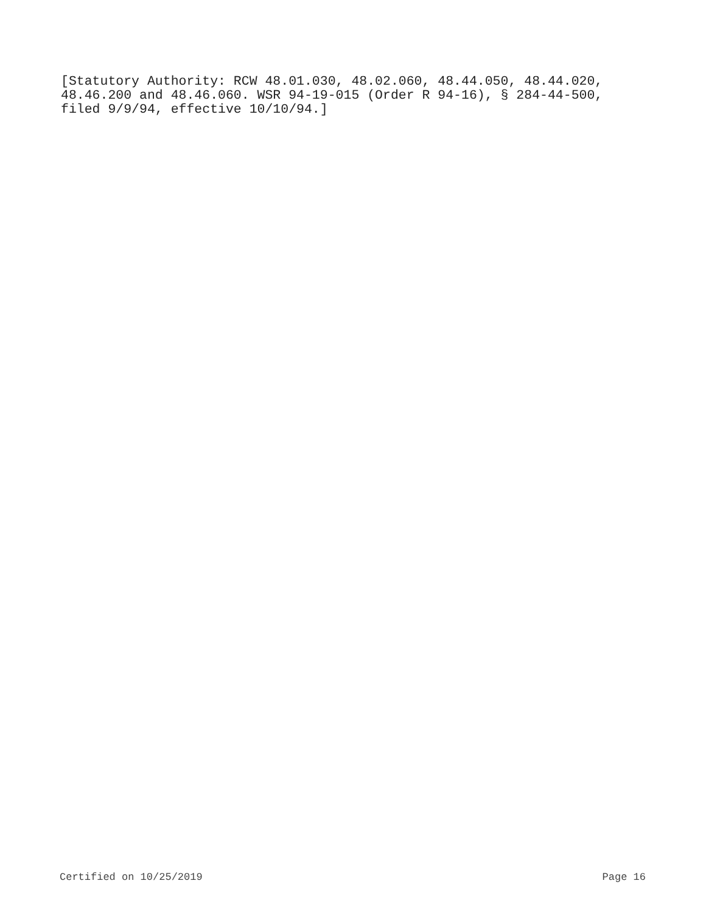[Statutory Authority: RCW 48.01.030, 48.02.060, 48.44.050, 48.44.020, 48.46.200 and 48.46.060. WSR 94-19-015 (Order R 94-16), § 284-44-500, filed 9/9/94, effective 10/10/94.]
Certified on 10/25/2019 Page 16